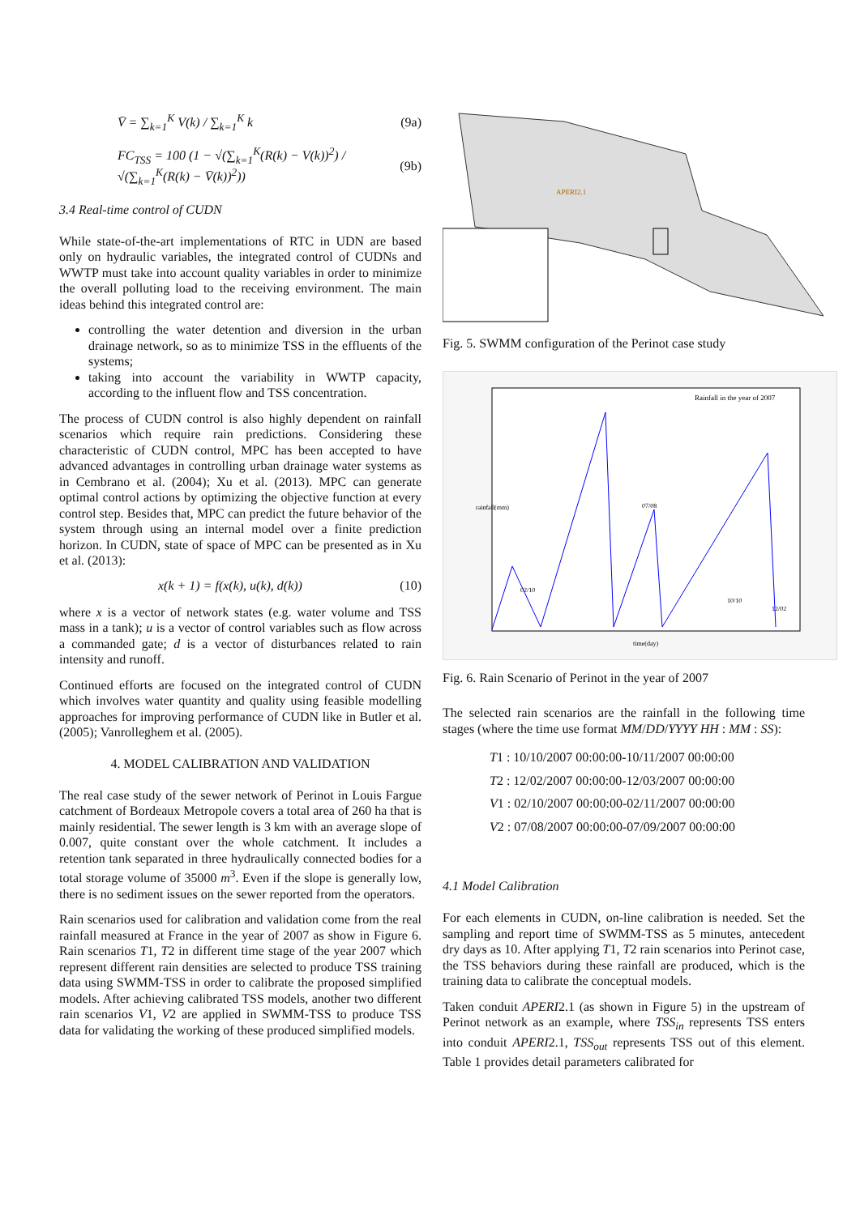V̄ = ∑<sub>k=1</sub><sup>K</sup> V(k) / ∑<sub>k=1</sub><sup>K</sup> k (9a)
FC<sub>TSS</sub> = 100 (1 − √(∑<sub>k=1</sub><sup>K</sup>(R(k) − V(k))<sup>2</sup>) / √(∑<sub>k=1</sub><sup>K</sup>(R(k) − V̄(k))<sup>2</sup>))
(9b)
3.4 Real-time control of CUDN
While state-of-the-art implementations of RTC in UDN are based only on hydraulic variables, the integrated control of CUDNs and WWTP must take into account quality variables in order to minimize the overall polluting load to the receiving environment. The main ideas behind this integrated control are:
controlling the water detention and diversion in the urban drainage network, so as to minimize TSS in the effluents of the systems;
taking into account the variability in WWTP capacity, according to the influent flow and TSS concentration.
The process of CUDN control is also highly dependent on rainfall scenarios which require rain predictions. Considering these characteristic of CUDN control, MPC has been accepted to have advanced advantages in controlling urban drainage water systems as in Cembrano et al. (2004); Xu et al. (2013). MPC can generate optimal control actions by optimizing the objective function at every control step. Besides that, MPC can predict the future behavior of the system through using an internal model over a finite prediction horizon. In CUDN, state of space of MPC can be presented as in Xu et al. (2013):
x(k + 1) = f(x(k), u(k), d(k)) (10)
where x is a vector of network states (e.g. water volume and TSS mass in a tank); u is a vector of control variables such as flow across a commanded gate; d is a vector of disturbances related to rain intensity and runoff.
Continued efforts are focused on the integrated control of CUDN which involves water quantity and quality using feasible modelling approaches for improving performance of CUDN like in Butler et al. (2005); Vanrolleghem et al. (2005).
4. MODEL CALIBRATION AND VALIDATION
The real case study of the sewer network of Perinot in Louis Fargue catchment of Bordeaux Metropole covers a total area of 260 ha that is mainly residential. The sewer length is 3 km with an average slope of 0.007, quite constant over the whole catchment. It includes a retention tank separated in three hydraulically connected bodies for a total storage volume of 35000 m<sup>3</sup>. Even if the slope is generally low, there is no sediment issues on the sewer reported from the operators.
Rain scenarios used for calibration and validation come from the real rainfall measured at France in the year of 2007 as show in Figure 6. Rain scenarios T1, T2 in different time stage of the year 2007 which represent different rain densities are selected to produce TSS training data using SWMM-TSS in order to calibrate the proposed simplified models. After achieving calibrated TSS models, another two different rain scenarios V1, V2 are applied in SWMM-TSS to produce TSS data for validating the working of these produced simplified models.
APERI2.1
Fig. 5. SWMM configuration of the Perinot case study
Rainfall in the year of 2007
07/08
02/10
10/10
12/02
time(day)
rainfall(mm)
Fig. 6. Rain Scenario of Perinot in the year of 2007
The selected rain scenarios are the rainfall in the following time stages (where the time use format MM/DD/YYYY HH : MM : SS):
T1 : 10/10/2007 00:00:00-10/11/2007 00:00:00
T2 : 12/02/2007 00:00:00-12/03/2007 00:00:00
V1 : 02/10/2007 00:00:00-02/11/2007 00:00:00
V2 : 07/08/2007 00:00:00-07/09/2007 00:00:00
4.1 Model Calibration
For each elements in CUDN, on-line calibration is needed. Set the sampling and report time of SWMM-TSS as 5 minutes, antecedent dry days as 10. After applying T1, T2 rain scenarios into Perinot case, the TSS behaviors during these rainfall are produced, which is the training data to calibrate the conceptual models.
Taken conduit APERI2.1 (as shown in Figure 5) in the upstream of Perinot network as an example, where TSS<sub>in</sub> represents TSS enters into conduit APERI2.1, TSS<sub>out</sub> represents TSS out of this element. Table 1 provides detail parameters calibrated for